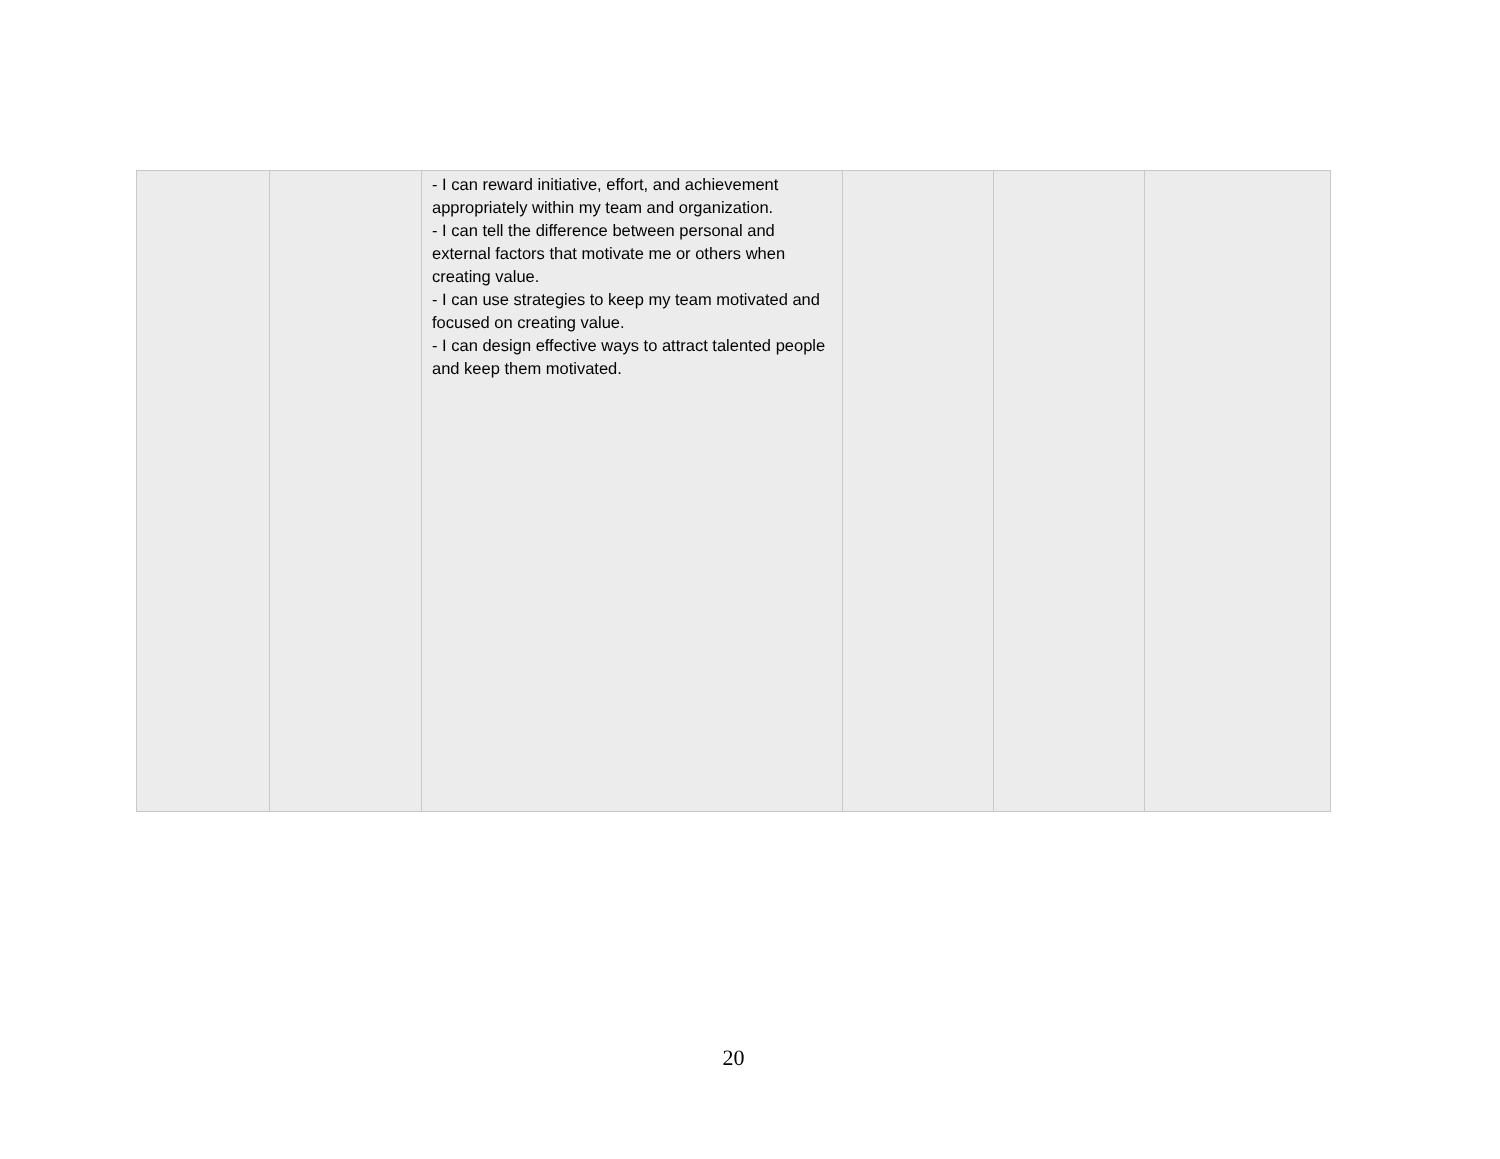| | | - I can reward initiative, effort, and achievement appropriately within my team and organization. - I can tell the difference between personal and external factors that motivate me or others when creating value. - I can use strategies to keep my team motivated and focused on creating value. - I can design effective ways to attract talented people and keep them motivated. | | | |
20